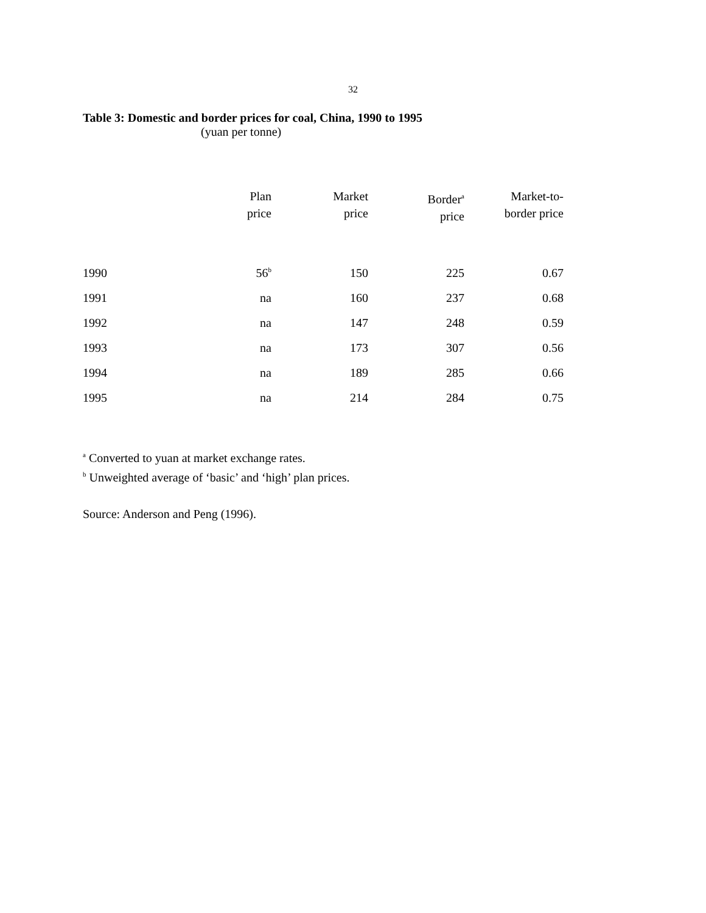32
Table 3: Domestic and border prices for coal, China, 1990 to 1995
(yuan per tonne)
| | Plan price | Market price | Border<sup>a</sup> price | Market-to- border price |
| --- | --- | --- | --- | --- |
| 1990 | 56<sup>b</sup> | 150 | 225 | 0.67 |
| 1991 | na | 160 | 237 | 0.68 |
| 1992 | na | 147 | 248 | 0.59 |
| 1993 | na | 173 | 307 | 0.56 |
| 1994 | na | 189 | 285 | 0.66 |
| 1995 | na | 214 | 284 | 0.75 |
<sup>a</sup> Converted to yuan at market exchange rates.
<sup>b</sup> Unweighted average of ‘basic’ and ‘high’ plan prices.
Source: Anderson and Peng (1996).